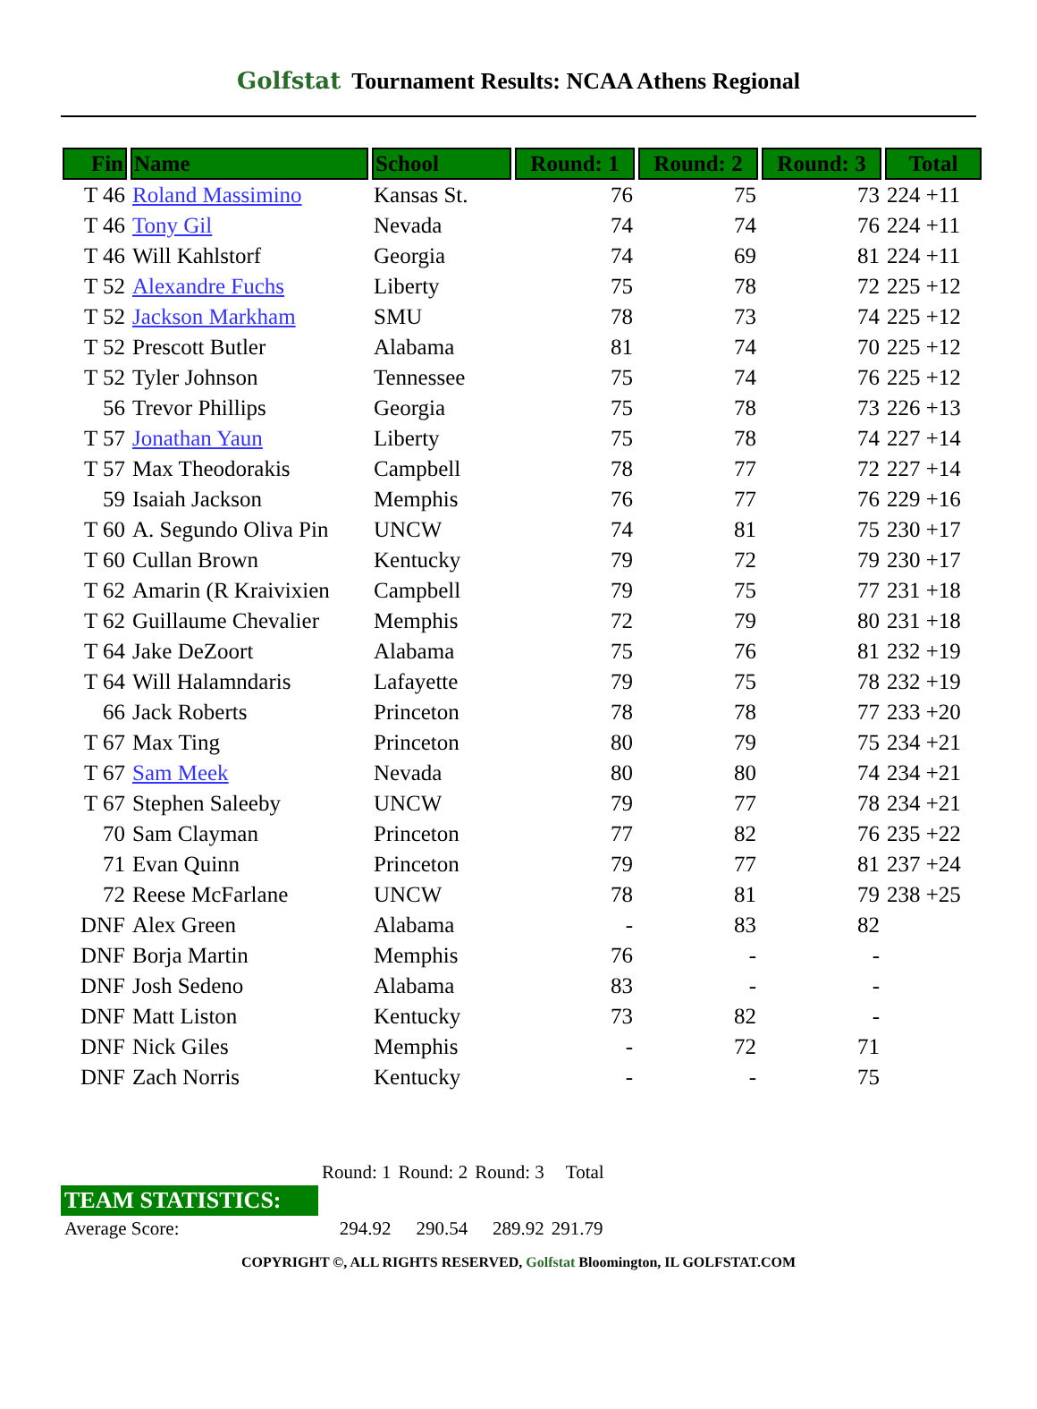Golfstat Tournament Results: NCAA Athens Regional
| Fin | Name | School | Round: 1 | Round: 2 | Round: 3 | Total |
| --- | --- | --- | --- | --- | --- | --- |
| T 46 | Roland Massimino | Kansas St. | 76 | 75 | 73 | 224 +11 |
| T 46 | Tony Gil | Nevada | 74 | 74 | 76 | 224 +11 |
| T 46 | Will Kahlstorf | Georgia | 74 | 69 | 81 | 224 +11 |
| T 52 | Alexandre Fuchs | Liberty | 75 | 78 | 72 | 225 +12 |
| T 52 | Jackson Markham | SMU | 78 | 73 | 74 | 225 +12 |
| T 52 | Prescott Butler | Alabama | 81 | 74 | 70 | 225 +12 |
| T 52 | Tyler Johnson | Tennessee | 75 | 74 | 76 | 225 +12 |
| 56 | Trevor Phillips | Georgia | 75 | 78 | 73 | 226 +13 |
| T 57 | Jonathan Yaun | Liberty | 75 | 78 | 74 | 227 +14 |
| T 57 | Max Theodorakis | Campbell | 78 | 77 | 72 | 227 +14 |
| 59 | Isaiah Jackson | Memphis | 76 | 77 | 76 | 229 +16 |
| T 60 | A. Segundo Oliva Pin | UNCW | 74 | 81 | 75 | 230 +17 |
| T 60 | Cullan Brown | Kentucky | 79 | 72 | 79 | 230 +17 |
| T 62 | Amarin (R Kraivixien | Campbell | 79 | 75 | 77 | 231 +18 |
| T 62 | Guillaume Chevalier | Memphis | 72 | 79 | 80 | 231 +18 |
| T 64 | Jake DeZoort | Alabama | 75 | 76 | 81 | 232 +19 |
| T 64 | Will Halamndaris | Lafayette | 79 | 75 | 78 | 232 +19 |
| 66 | Jack Roberts | Princeton | 78 | 78 | 77 | 233 +20 |
| T 67 | Max Ting | Princeton | 80 | 79 | 75 | 234 +21 |
| T 67 | Sam Meek | Nevada | 80 | 80 | 74 | 234 +21 |
| T 67 | Stephen Saleeby | UNCW | 79 | 77 | 78 | 234 +21 |
| 70 | Sam Clayman | Princeton | 77 | 82 | 76 | 235 +22 |
| 71 | Evan Quinn | Princeton | 79 | 77 | 81 | 237 +24 |
| 72 | Reese McFarlane | UNCW | 78 | 81 | 79 | 238 +25 |
| DNF | Alex Green | Alabama | - | 83 | 82 | |
| DNF | Borja Martin | Memphis | 76 | - | - | |
| DNF | Josh Sedeno | Alabama | 83 | - | - | |
| DNF | Matt Liston | Kentucky | 73 | 82 | - | |
| DNF | Nick Giles | Memphis | - | 72 | 71 | |
| DNF | Zach Norris | Kentucky | - | - | 75 | |
| | Round: 1 | Round: 2 | Round: 3 | Total |
| TEAM STATISTICS: | | | | |
| Average Score: | 294.92 | 290.54 | 289.92 | 291.79 |
COPYRIGHT ©, ALL RIGHTS RESERVED, Golfstat Bloomington, IL GOLFSTAT.COM